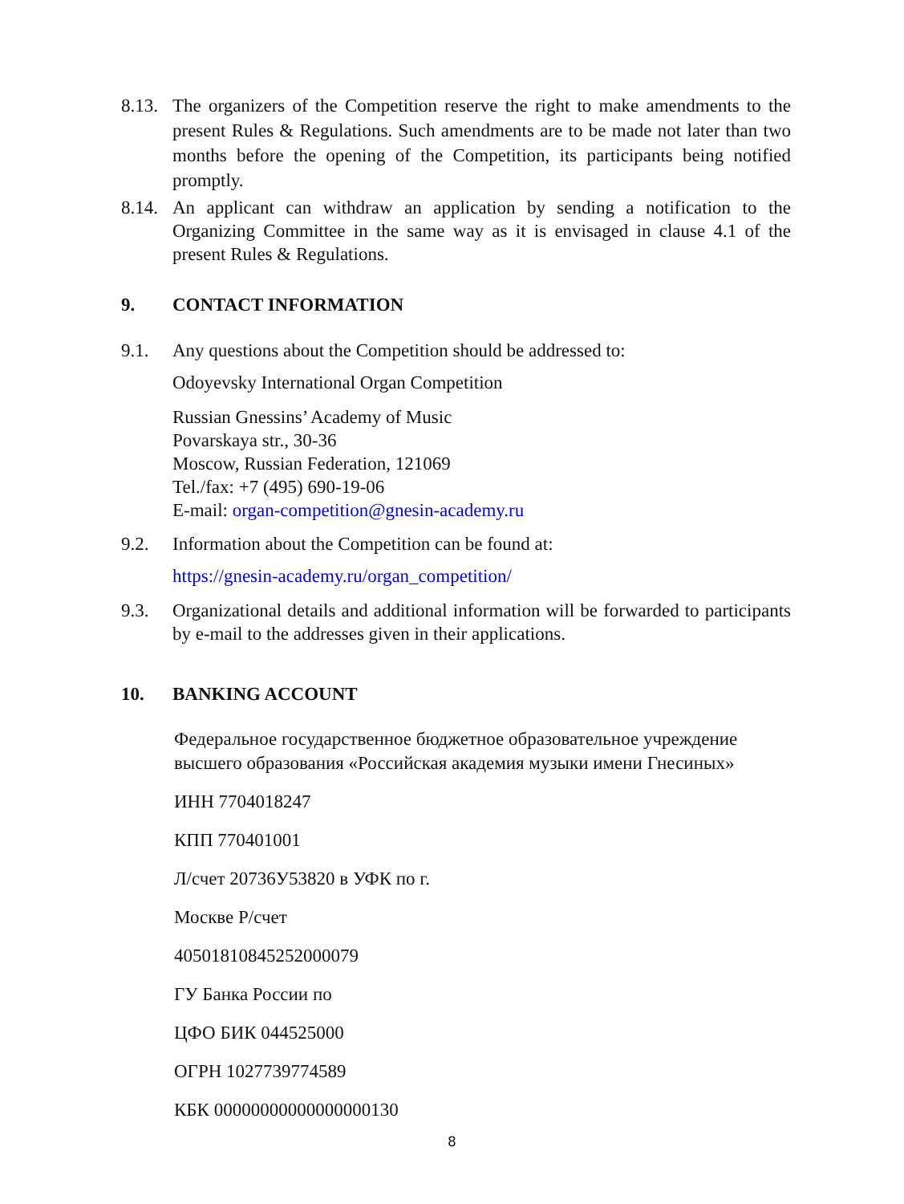8.13.
The organizers of the Competition reserve the right to make amendments to the present Rules & Regulations. Such amendments are to be made not later than two months before the opening of the Competition, its participants being notified promptly.
8.14.
An applicant can withdraw an application by sending a notification to the Organizing Committee in the same way as it is envisaged in clause 4.1 of the present Rules & Regulations.
9. CONTACT INFORMATION
9.1. Any questions about the Competition should be addressed to:
Odoyevsky International Organ Competition
Russian Gnessins’ Academy of Music
Povarskaya str., 30-36
Moscow, Russian Federation, 121069
Tel./fax: +7 (495) 690-19-06
E-mail: organ-competition@gnesin-academy.ru
9.2. Information about the Competition can be found at:
https://gnesin-academy.ru/organ_competition/
9.3. Organizational details and additional information will be forwarded to participants by e-mail to the addresses given in their applications.
10. BANKING ACCOUNT
Федеральное государственное бюджетное образовательное учреждение высшего образования «Российская академия музыки имени Гнесиных»
ИНН 7704018247
КПП 770401001
Л/счет 20736У53820 в УФК по г.
Москве Р/счет
40501810845252000079
ГУ Банка России по
ЦФО БИК 044525000
ОГРН 1027739774589
КБК 00000000000000000130
8